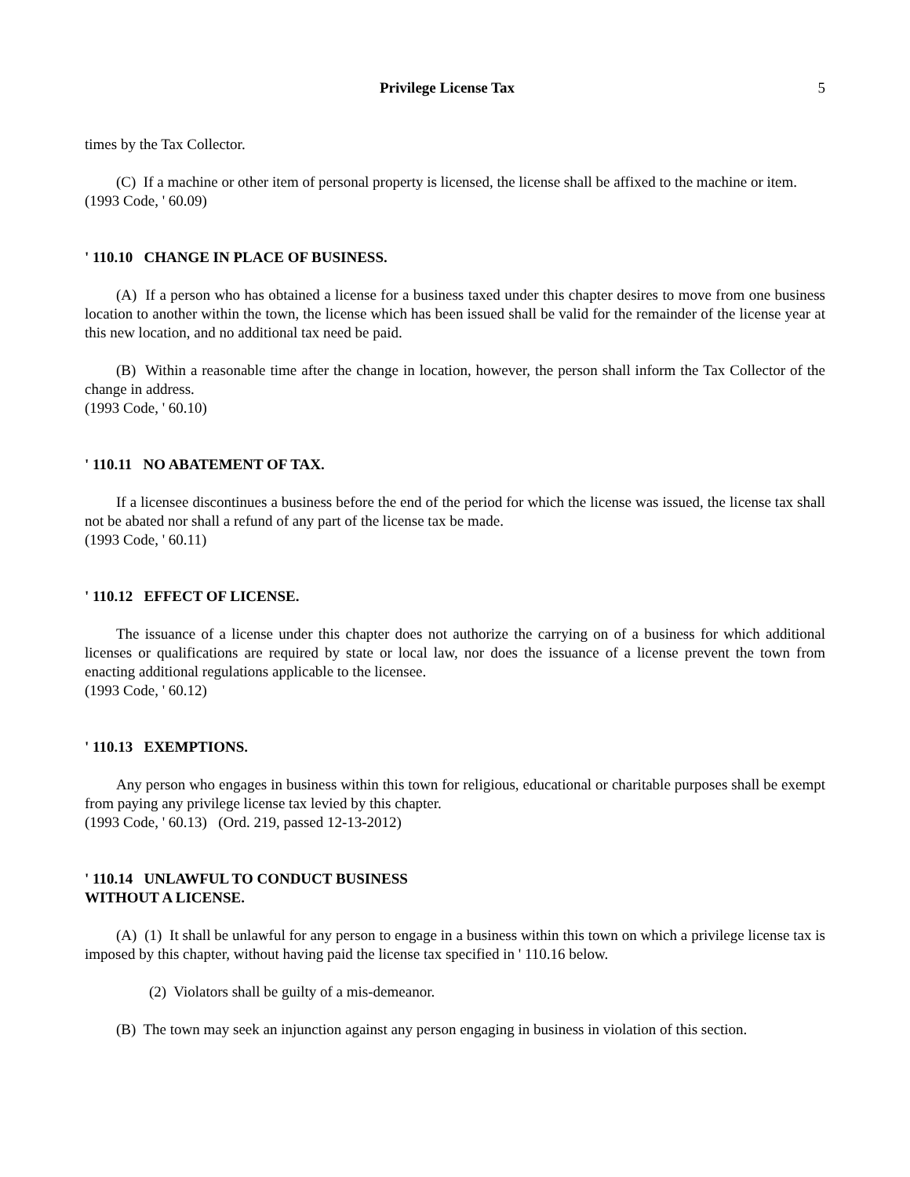Privilege License Tax 5
times by the Tax Collector.
(C) If a machine or other item of personal property is licensed, the license shall be affixed to the machine or item.
(1993 Code, ' 60.09)
' 110.10 CHANGE IN PLACE OF BUSINESS.
(A) If a person who has obtained a license for a business taxed under this chapter desires to move from one business location to another within the town, the license which has been issued shall be valid for the remainder of the license year at this new location, and no additional tax need be paid.
(B) Within a reasonable time after the change in location, however, the person shall inform the Tax Collector of the change in address.
(1993 Code, ' 60.10)
' 110.11 NO ABATEMENT OF TAX.
If a licensee discontinues a business before the end of the period for which the license was issued, the license tax shall not be abated nor shall a refund of any part of the license tax be made.
(1993 Code, ' 60.11)
' 110.12 EFFECT OF LICENSE.
The issuance of a license under this chapter does not authorize the carrying on of a business for which additional licenses or qualifications are required by state or local law, nor does the issuance of a license prevent the town from enacting additional regulations applicable to the licensee.
(1993 Code, ' 60.12)
' 110.13 EXEMPTIONS.
Any person who engages in business within this town for religious, educational or charitable purposes shall be exempt from paying any privilege license tax levied by this chapter.
(1993 Code, ' 60.13) (Ord. 219, passed 12-13-2012)
' 110.14 UNLAWFUL TO CONDUCT BUSINESS
WITHOUT A LICENSE.
(A) (1) It shall be unlawful for any person to engage in a business within this town on which a privilege license tax is imposed by this chapter, without having paid the license tax specified in ' 110.16 below.
(2) Violators shall be guilty of a mis-demeanor.
(B) The town may seek an injunction against any person engaging in business in violation of this section.